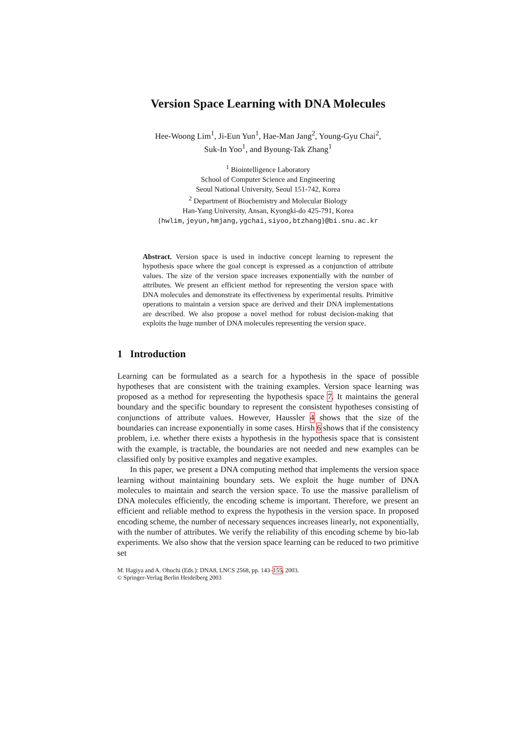Version Space Learning with DNA Molecules
Hee-Woong Lim<sup>1</sup>, Ji-Eun Yun<sup>1</sup>, Hae-Man Jang<sup>2</sup>, Young-Gyu Chai<sup>2</sup>,
Suk-In Yoo<sup>1</sup>, and Byoung-Tak Zhang<sup>1</sup>
<sup>1</sup> Biointelligence Laboratory
School of Computer Science and Engineering
Seoul National University, Seoul 151-742, Korea
<sup>2</sup> Department of Biochemistry and Molecular Biology
Han-Yang University, Ansan, Kyongki-do 425-791, Korea
{hwlim,jeyun,hmjang,ygchai,siyoo,btzhang}@bi.snu.ac.kr
Abstract. Version space is used in inductive concept learning to represent the hypothesis space where the goal concept is expressed as a conjunction of attribute values. The size of the version space increases exponentially with the number of attributes. We present an efficient method for representing the version space with DNA molecules and demonstrate its effectiveness by experimental results. Primitive operations to maintain a version space are derived and their DNA implementations are described. We also propose a novel method for robust decision-making that exploits the huge number of DNA molecules representing the version space.
1 Introduction
Learning can be formulated as a search for a hypothesis in the space of possible hypotheses that are consistent with the training examples. Version space learning was proposed as a method for representing the hypothesis space 7. It maintains the general boundary and the specific boundary to represent the consistent hypotheses consisting of conjunctions of attribute values. However, Haussler 4 shows that the size of the boundaries can increase exponentially in some cases. Hirsh 6 shows that if the consistency problem, i.e. whether there exists a hypothesis in the hypothesis space that is consistent with the example, is tractable, the boundaries are not needed and new examples can be classified only by positive examples and negative examples.
In this paper, we present a DNA computing method that implements the version space learning without maintaining boundary sets. We exploit the huge number of DNA molecules to maintain and search the version space. To use the massive parallelism of DNA molecules efficiently, the encoding scheme is important. Therefore, we present an efficient and reliable method to express the hypothesis in the version space. In proposed encoding scheme, the number of necessary sequences increases linearly, not exponentially, with the number of attributes. We verify the reliability of this encoding scheme by bio-lab experiments. We also show that the version space learning can be reduced to two primitive set
M. Hagiya and A. Ohuchi (Eds.): DNA8, LNCS 2568, pp. 143–155, 2003.
© Springer-Verlag Berlin Heidelberg 2003